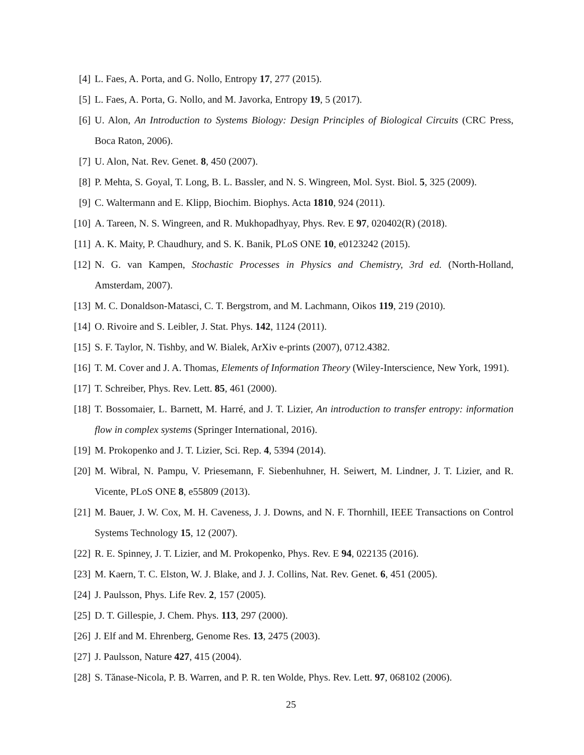[4] L. Faes, A. Porta, and G. Nollo, Entropy 17, 277 (2015).
[5] L. Faes, A. Porta, G. Nollo, and M. Javorka, Entropy 19, 5 (2017).
[6] U. Alon, An Introduction to Systems Biology: Design Principles of Biological Circuits (CRC Press, Boca Raton, 2006).
[7] U. Alon, Nat. Rev. Genet. 8, 450 (2007).
[8] P. Mehta, S. Goyal, T. Long, B. L. Bassler, and N. S. Wingreen, Mol. Syst. Biol. 5, 325 (2009).
[9] C. Waltermann and E. Klipp, Biochim. Biophys. Acta 1810, 924 (2011).
[10]
A. Tareen, N. S. Wingreen, and R. Mukhopadhyay, Phys. Rev. E 97, 020402(R) (2018).
[11]
A. K. Maity, P. Chaudhury, and S. K. Banik, PLoS ONE 10, e0123242 (2015).
[12]
N. G. van Kampen, Stochastic Processes in Physics and Chemistry, 3rd ed. (North-Holland, Amsterdam, 2007).
[13]
M. C. Donaldson-Matasci, C. T. Bergstrom, and M. Lachmann, Oikos 119, 219 (2010).
[14]
O. Rivoire and S. Leibler, J. Stat. Phys. 142, 1124 (2011).
[15]
S. F. Taylor, N. Tishby, and W. Bialek, ArXiv e-prints (2007), 0712.4382.
[16]
T. M. Cover and J. A. Thomas, Elements of Information Theory (Wiley-Interscience, New York, 1991).
[17]
T. Schreiber, Phys. Rev. Lett. 85, 461 (2000).
[18]
T. Bossomaier, L. Barnett, M. Harré, and J. T. Lizier, An introduction to transfer entropy: information flow in complex systems (Springer International, 2016).
[19]
M. Prokopenko and J. T. Lizier, Sci. Rep. 4, 5394 (2014).
[20]
M. Wibral, N. Pampu, V. Priesemann, F. Siebenhuhner, H. Seiwert, M. Lindner, J. T. Lizier, and R. Vicente, PLoS ONE 8, e55809 (2013).
[21]
M. Bauer, J. W. Cox, M. H. Caveness, J. J. Downs, and N. F. Thornhill, IEEE Transactions on Control Systems Technology 15, 12 (2007).
[22]
R. E. Spinney, J. T. Lizier, and M. Prokopenko, Phys. Rev. E 94, 022135 (2016).
[23]
M. Kaern, T. C. Elston, W. J. Blake, and J. J. Collins, Nat. Rev. Genet. 6, 451 (2005).
[24]
J. Paulsson, Phys. Life Rev. 2, 157 (2005).
[25]
D. T. Gillespie, J. Chem. Phys. 113, 297 (2000).
[26]
J. Elf and M. Ehrenberg, Genome Res. 13, 2475 (2003).
[27]
J. Paulsson, Nature 427, 415 (2004).
[28]
S. Tănase-Nicola, P. B. Warren, and P. R. ten Wolde, Phys. Rev. Lett. 97, 068102 (2006).
25